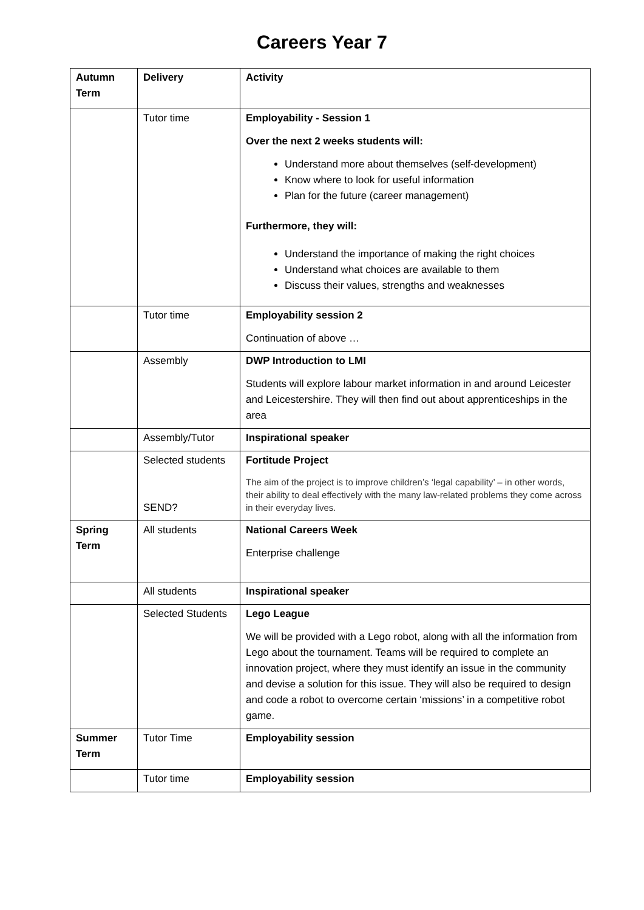Careers Year 7
| Autumn Term | Delivery | Activity |
| | Tutor time | Employability - Session 1 Over the next 2 weeks students will: Understand more about themselves (self-development) Know where to look for useful information Plan for the future (career management) Furthermore, they will: Understand the importance of making the right choices Understand what choices are available to them Discuss their values, strengths and weaknesses |
| | Tutor time | Employability session 2 Continuation of above … |
| | Assembly | DWP Introduction to LMI Students will explore labour market information in and around Leicester and Leicestershire. They will then find out about apprenticeships in the area |
| | Assembly/Tutor | Inspirational speaker |
| | Selected students SEND? | Fortitude Project The aim of the project is to improve children’s ‘legal capability’ – in other words, their ability to deal effectively with the many law-related problems they come across in their everyday lives. |
| Spring Term | All students | National Careers Week Enterprise challenge |
| | All students | Inspirational speaker |
| | Selected Students | Lego League We will be provided with a Lego robot, along with all the information from Lego about the tournament. Teams will be required to complete an innovation project, where they must identify an issue in the community and devise a solution for this issue. They will also be required to design and code a robot to overcome certain ‘missions’ in a competitive robot game. |
| Summer Term | Tutor Time | Employability session |
| | Tutor time | Employability session |